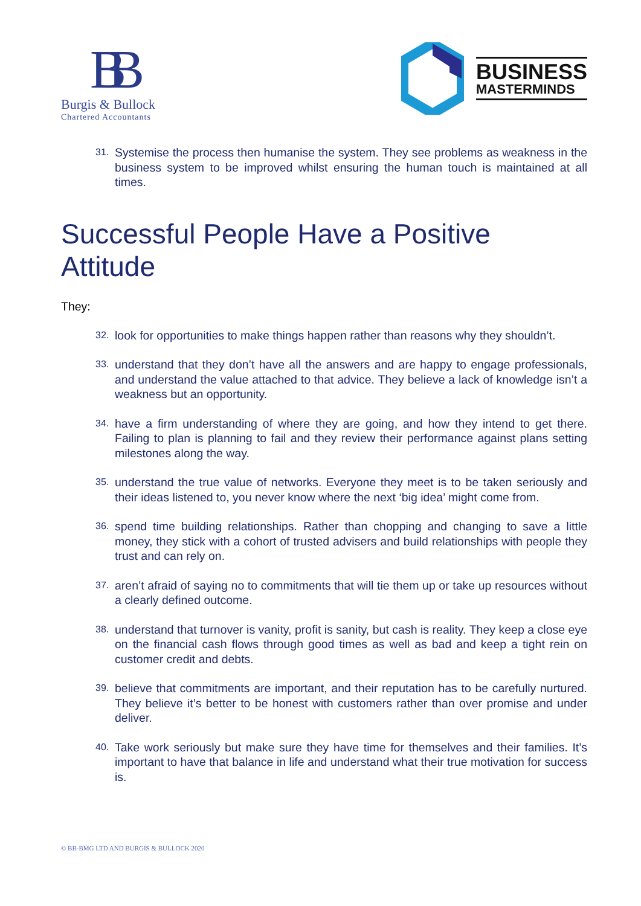BB
Burgis & Bullock
Chartered Accountants
BUSINESS
MASTERMINDS
31. Systemise the process then humanise the system. They see problems as weakness in the business system to be improved whilst ensuring the human touch is maintained at all times.
Successful People Have a Positive Attitude
They:
32. look for opportunities to make things happen rather than reasons why they shouldn’t.
33. understand that they don’t have all the answers and are happy to engage professionals, and understand the value attached to that advice. They believe a lack of knowledge isn’t a weakness but an opportunity.
34. have a firm understanding of where they are going, and how they intend to get there. Failing to plan is planning to fail and they review their performance against plans setting milestones along the way.
35. understand the true value of networks. Everyone they meet is to be taken seriously and their ideas listened to, you never know where the next ‘big idea’ might come from.
36. spend time building relationships. Rather than chopping and changing to save a little money, they stick with a cohort of trusted advisers and build relationships with people they trust and can rely on.
37. aren’t afraid of saying no to commitments that will tie them up or take up resources without a clearly defined outcome.
38. understand that turnover is vanity, profit is sanity, but cash is reality. They keep a close eye on the financial cash flows through good times as well as bad and keep a tight rein on customer credit and debts.
39. believe that commitments are important, and their reputation has to be carefully nurtured. They believe it’s better to be honest with customers rather than over promise and under deliver.
40. Take work seriously but make sure they have time for themselves and their families. It’s important to have that balance in life and understand what their true motivation for success is.
© BB-BMG LTD AND BURGIS & BULLOCK 2020